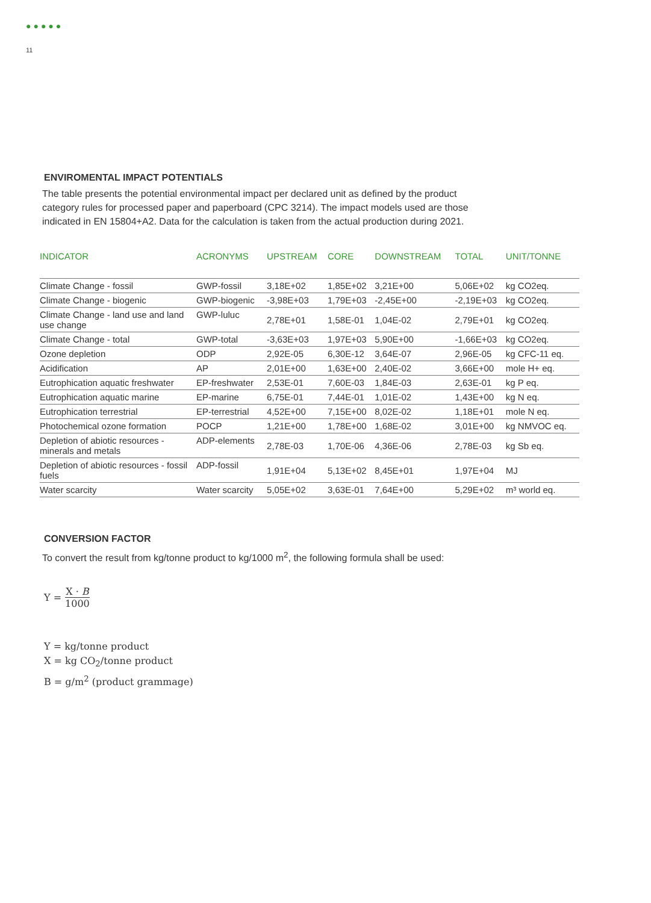11
●●●●●
ENVIROMENTAL IMPACT POTENTIALS
The table presents the potential environmental impact per declared unit as defined by the product category rules for processed paper and paperboard (CPC 3214). The impact models used are those indicated in EN 15804+A2. Data for the calculation is taken from the actual production during 2021.
| INDICATOR | ACRONYMS | UPSTREAM | CORE | DOWNSTREAM | TOTAL | UNIT/TONNE |
| --- | --- | --- | --- | --- | --- | --- |
| Climate Change - fossil | GWP-fossil | 3,18E+02 | 1,85E+02 | 3,21E+00 | 5,06E+02 | kg CO2eq. |
| Climate Change - biogenic | GWP-biogenic | -3,98E+03 | 1,79E+03 | -2,45E+00 | -2,19E+03 | kg CO2eq. |
| Climate Change - land use and land use change | GWP-luluc | 2,78E+01 | 1,58E-01 | 1,04E-02 | 2,79E+01 | kg CO2eq. |
| Climate Change - total | GWP-total | -3,63E+03 | 1,97E+03 | 5,90E+00 | -1,66E+03 | kg CO2eq. |
| Ozone depletion | ODP | 2,92E-05 | 6,30E-12 | 3,64E-07 | 2,96E-05 | kg CFC-11 eq. |
| Acidification | AP | 2,01E+00 | 1,63E+00 | 2,40E-02 | 3,66E+00 | mole H+ eq. |
| Eutrophication aquatic freshwater | EP-freshwater | 2,53E-01 | 7,60E-03 | 1,84E-03 | 2,63E-01 | kg P eq. |
| Eutrophication aquatic marine | EP-marine | 6,75E-01 | 7,44E-01 | 1,01E-02 | 1,43E+00 | kg N eq. |
| Eutrophication terrestrial | EP-terrestrial | 4,52E+00 | 7,15E+00 | 8,02E-02 | 1,18E+01 | mole N eq. |
| Photochemical ozone formation | POCP | 1,21E+00 | 1,78E+00 | 1,68E-02 | 3,01E+00 | kg NMVOC eq. |
| Depletion of abiotic resources - minerals and metals | ADP-elements | 2,78E-03 | 1,70E-06 | 4,36E-06 | 2,78E-03 | kg Sb eq. |
| Depletion of abiotic resources - fossil fuels | ADP-fossil | 1,91E+04 | 5,13E+02 | 8,45E+01 | 1,97E+04 | MJ |
| Water scarcity | Water scarcity | 5,05E+02 | 3,63E-01 | 7,64E+00 | 5,29E+02 | m³ world eq. |
CONVERSION FACTOR
To convert the result from kg/tonne product to kg/1000 m<sup>2</sup>, the following formula shall be used:
Y = X · B 1000
Y = kg/tonne product
X = kg CO<sub>2</sub>/tonne product
B = g/m<sup>2</sup> (product grammage)